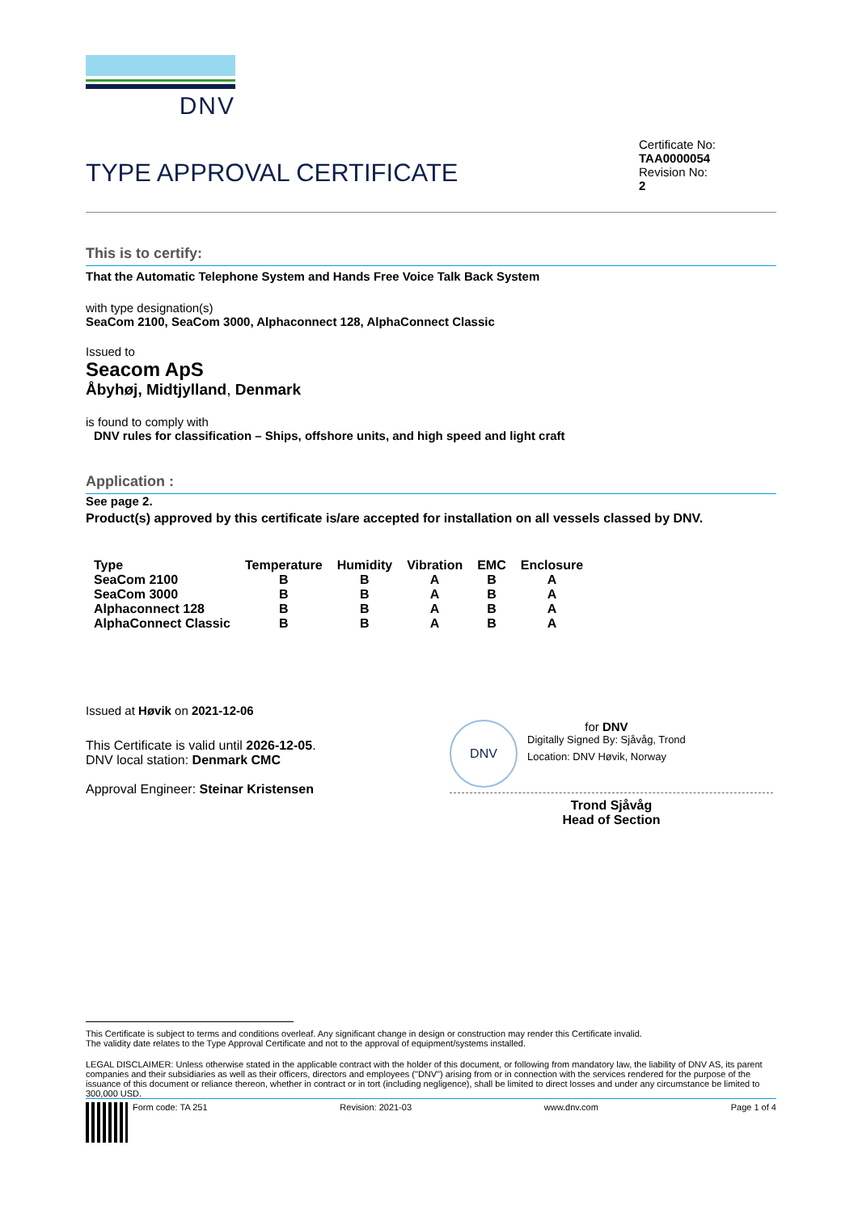DNV
TYPE APPROVAL CERTIFICATE
Certificate No:
TAA0000054
Revision No:
2
This is to certify:
That the Automatic Telephone System and Hands Free Voice Talk Back System
with type designation(s)
SeaCom 2100, SeaCom 3000, Alphaconnect 128, AlphaConnect Classic
Issued to
Seacom ApS
Åbyhøj, Midtjylland, Denmark
is found to comply with
DNV rules for classification – Ships, offshore units, and high speed and light craft
Application :
See page 2.
Product(s) approved by this certificate is/are accepted for installation on all vessels classed by DNV.
| Type | Temperature | Humidity | Vibration | EMC | Enclosure |
| --- | --- | --- | --- | --- | --- |
| SeaCom 2100 | B | B | A | B | A |
| SeaCom 3000 | B | B | A | B | A |
| Alphaconnect 128 | B | B | A | B | A |
| AlphaConnect Classic | B | B | A | B | A |
Issued at Høvik on 2021-12-06
This Certificate is valid until 2026-12-05.
DNV local station: Denmark CMC
Approval Engineer: Steinar Kristensen
DNV
for DNV
Digitally Signed By: Sjåvåg, Trond
Location: DNV Høvik, Norway
Trond Sjåvåg
Head of Section
This Certificate is subject to terms and conditions overleaf. Any significant change in design or construction may render this Certificate invalid.
The validity date relates to the Type Approval Certificate and not to the approval of equipment/systems installed.
LEGAL DISCLAIMER: Unless otherwise stated in the applicable contract with the holder of this document, or following from mandatory law, the liability of DNV AS, its parent companies and their subsidiaries as well as their officers, directors and employees ("DNV") arising from or in connection with the services rendered for the purpose of the issuance of this document or reliance thereon, whether in contract or in tort (including negligence), shall be limited to direct losses and under any circumstance be limited to 300,000 USD.
Form code: TA 251 Revision: 2021-03 www.dnv.com Page 1 of 4